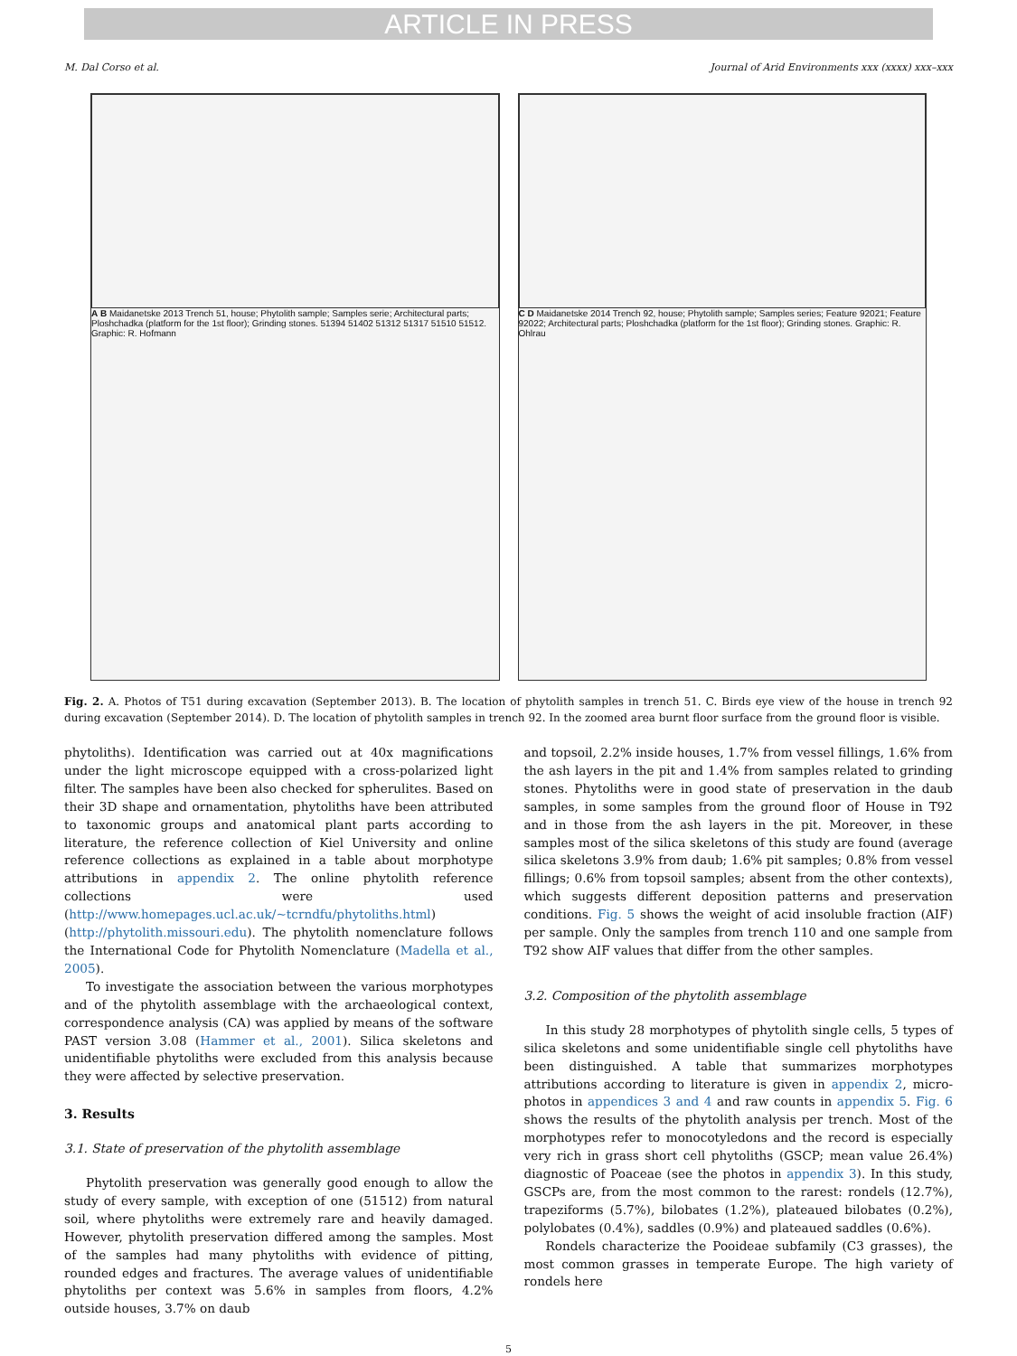ARTICLE IN PRESS
M. Dal Corso et al. Journal of Arid Environments xxx (xxxx) xxx–xxx
A B Maidanetske 2013 Trench 51, house; Phytolith sample; Samples serie; Architectural parts; Ploshchadka (platform for the 1st floor); Grinding stones. 51394 51402 51312 51317 51510 51512. Graphic: R. Hofmann
C D Maidanetske 2014 Trench 92, house; Phytolith sample; Samples series; Feature 92021; Feature 92022; Architectural parts; Ploshchadka (platform for the 1st floor); Grinding stones. Graphic: R. Ohlrau
Fig. 2. A. Photos of T51 during excavation (September 2013). B. The location of phytolith samples in trench 51. C. Birds eye view of the house in trench 92 during excavation (September 2014). D. The location of phytolith samples in trench 92. In the zoomed area burnt floor surface from the ground floor is visible.
phytoliths). Identification was carried out at 40x magnifications under the light microscope equipped with a cross-polarized light filter. The samples have been also checked for spherulites. Based on their 3D shape and ornamentation, phytoliths have been attributed to taxonomic groups and anatomical plant parts according to literature, the reference collection of Kiel University and online reference collections as explained in a table about morphotype attributions in appendix 2. The online phytolith reference collections were used (http://www.homepages.ucl.ac.uk/~tcrndfu/phytoliths.html) (http://phytolith.missouri.edu). The phytolith nomenclature follows the International Code for Phytolith Nomenclature (Madella et al., 2005).
To investigate the association between the various morphotypes and of the phytolith assemblage with the archaeological context, correspondence analysis (CA) was applied by means of the software PAST version 3.08 (Hammer et al., 2001). Silica skeletons and unidentifiable phytoliths were excluded from this analysis because they were affected by selective preservation.
3. Results
3.1. State of preservation of the phytolith assemblage
Phytolith preservation was generally good enough to allow the study of every sample, with exception of one (51512) from natural soil, where phytoliths were extremely rare and heavily damaged. However, phytolith preservation differed among the samples. Most of the samples had many phytoliths with evidence of pitting, rounded edges and fractures. The average values of unidentifiable phytoliths per context was 5.6% in samples from floors, 4.2% outside houses, 3.7% on daub
and topsoil, 2.2% inside houses, 1.7% from vessel fillings, 1.6% from the ash layers in the pit and 1.4% from samples related to grinding stones. Phytoliths were in good state of preservation in the daub samples, in some samples from the ground floor of House in T92 and in those from the ash layers in the pit. Moreover, in these samples most of the silica skeletons of this study are found (average silica skeletons 3.9% from daub; 1.6% pit samples; 0.8% from vessel fillings; 0.6% from topsoil samples; absent from the other contexts), which suggests different deposition patterns and preservation conditions. Fig. 5 shows the weight of acid insoluble fraction (AIF) per sample. Only the samples from trench 110 and one sample from T92 show AIF values that differ from the other samples.
3.2. Composition of the phytolith assemblage
In this study 28 morphotypes of phytolith single cells, 5 types of silica skeletons and some unidentifiable single cell phytoliths have been distinguished. A table that summarizes morphotypes attributions according to literature is given in appendix 2, micro-photos in appendices 3 and 4 and raw counts in appendix 5. Fig. 6 shows the results of the phytolith analysis per trench. Most of the morphotypes refer to monocotyledons and the record is especially very rich in grass short cell phytoliths (GSCP; mean value 26.4%) diagnostic of Poaceae (see the photos in appendix 3). In this study, GSCPs are, from the most common to the rarest: rondels (12.7%), trapeziforms (5.7%), bilobates (1.2%), plateaued bilobates (0.2%), polylobates (0.4%), saddles (0.9%) and plateaued saddles (0.6%).
Rondels characterize the Pooideae subfamily (C3 grasses), the most common grasses in temperate Europe. The high variety of rondels here
5